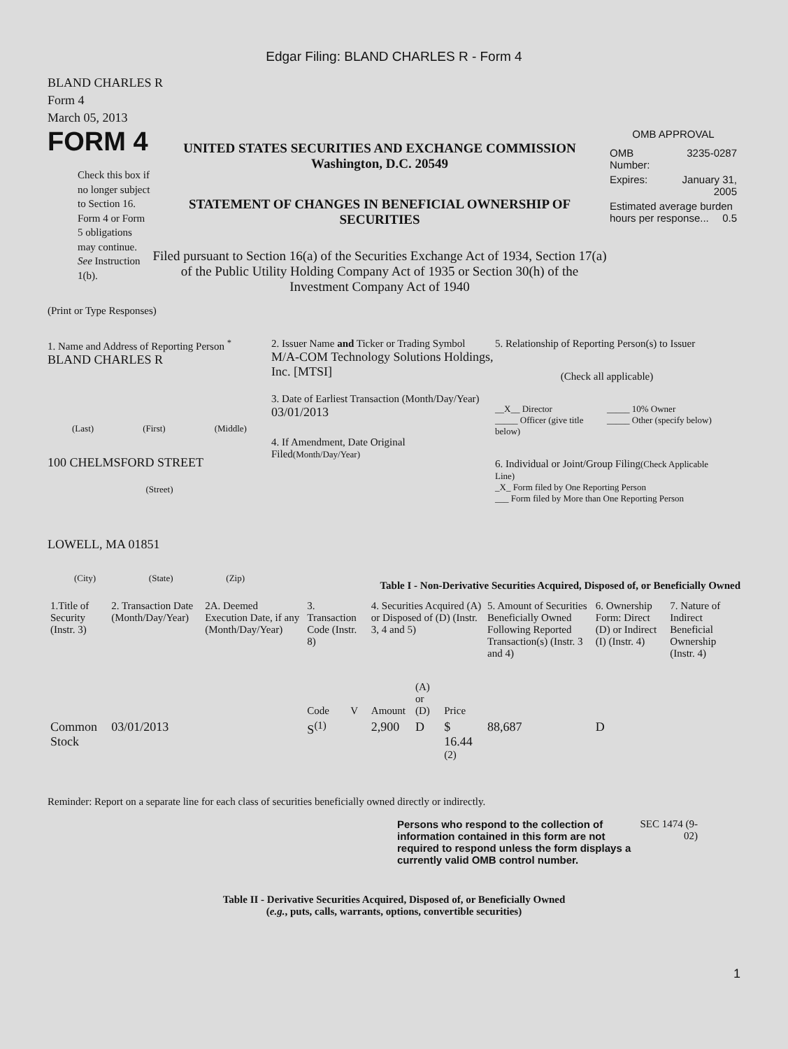Edgar Filing: BLAND CHARLES R - Form 4
BLAND CHARLES R
Form 4
March 05, 2013
FORM 4
Check this box if no longer subject to Section 16. Form 4 or Form 5 obligations may continue. See Instruction 1(b).
UNITED STATES SECURITIES AND EXCHANGE COMMISSION
Washington, D.C. 20549
STATEMENT OF CHANGES IN BENEFICIAL OWNERSHIP OF SECURITIES
Filed pursuant to Section 16(a) of the Securities Exchange Act of 1934, Section 17(a) of the Public Utility Holding Company Act of 1935 or Section 30(h) of the Investment Company Act of 1940
OMB APPROVAL
| OMB Number: | 3235-0287 |
| Expires: | January 31, 2005 |
| Estimated average burden hours per response... 0.5 | |
(Print or Type Responses)
1. Name and Address of Reporting Person <sup>*</sup>
BLAND CHARLES R
(Last) (First) (Middle)
100 CHELMSFORD STREET
(Street)
LOWELL, MA 01851
(City) (State) (Zip)
2. Issuer Name and Ticker or Trading Symbol
M/A-COM Technology Solutions Holdings, Inc. [MTSI]
3. Date of Earliest Transaction (Month/Day/Year)
03/01/2013
4. If Amendment, Date Original Filed(Month/Day/Year)
5. Relationship of Reporting Person(s) to Issuer
(Check all applicable)
__X__ Director
_____ Officer (give title below)
_____ 10% Owner
_____ Other (specify below)
6. Individual or Joint/Group Filing(Check Applicable Line)
_X_ Form filed by One Reporting Person
___ Form filed by More than One Reporting Person
Table I - Non-Derivative Securities Acquired, Disposed of, or Beneficially Owned
| 1.Title of Security (Instr. 3) | 2. Transaction Date (Month/Day/Year) | 2A. Deemed Execution Date, if any (Month/Day/Year) | 3. Transaction Code (Instr. 8) | | 4. Securities Acquired (A) or Disposed of (D) (Instr. 3, 4 and 5) | | | 5. Amount of Securities Beneficially Owned Following Reported Transaction(s) (Instr. 3 and 4) | 6. Ownership Form: Direct (D) or Indirect (I) (Instr. 4) | 7. Nature of Indirect Beneficial Ownership (Instr. 4) |
| --- | --- | --- | --- | --- | --- | --- | --- | --- | --- | --- |
| | | | Code | V | Amount | (A) or (D) | Price | | | |
| Common Stock | 03/01/2013 | | S<sup>(1)</sup> | | 2,900 | D | $ 16.44 <sup>(2)</sup> | 88,687 | D | |
Reminder: Report on a separate line for each class of securities beneficially owned directly or indirectly.
Persons who respond to the collection of information contained in this form are not required to respond unless the form displays a currently valid OMB control number.
SEC 1474 (9-02)
Table II - Derivative Securities Acquired, Disposed of, or Beneficially Owned
(e.g., puts, calls, warrants, options, convertible securities)
1